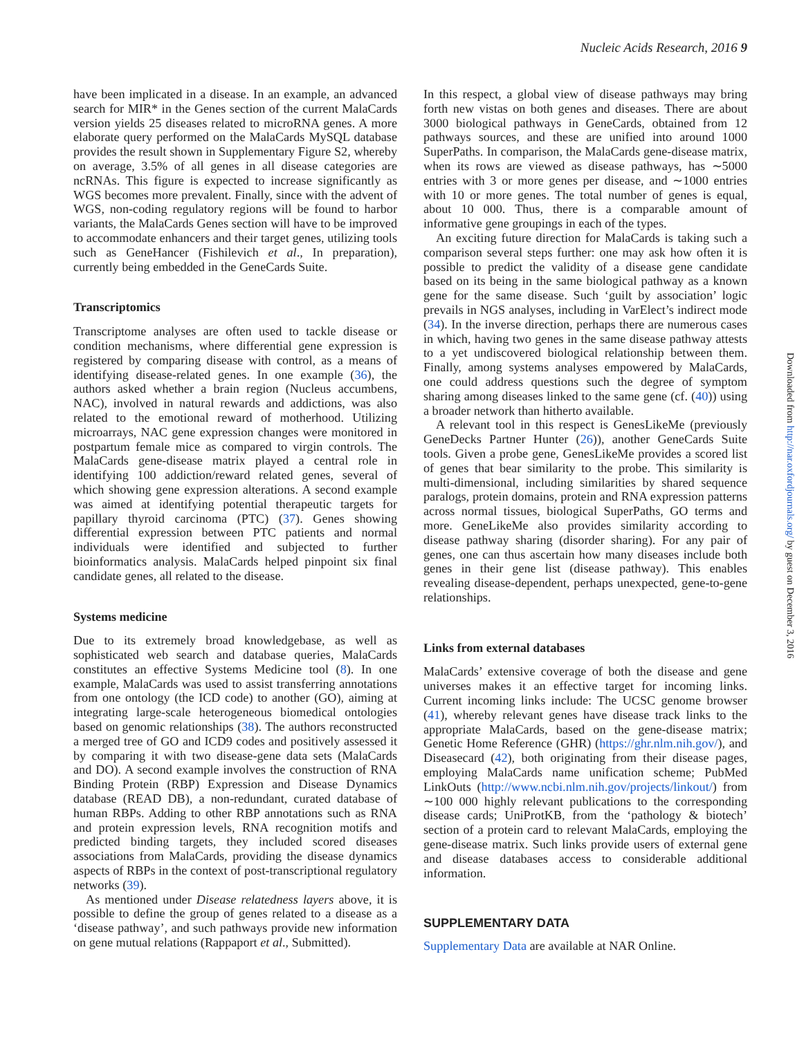Nucleic Acids Research, 2016 9
have been implicated in a disease. In an example, an advanced search for MIR* in the Genes section of the current MalaCards version yields 25 diseases related to microRNA genes. A more elaborate query performed on the MalaCards MySQL database provides the result shown in Supplementary Figure S2, whereby on average, 3.5% of all genes in all disease categories are ncRNAs. This figure is expected to increase significantly as WGS becomes more prevalent. Finally, since with the advent of WGS, non-coding regulatory regions will be found to harbor variants, the MalaCards Genes section will have to be improved to accommodate enhancers and their target genes, utilizing tools such as GeneHancer (Fishilevich et al., In preparation), currently being embedded in the GeneCards Suite.
Transcriptomics
Transcriptome analyses are often used to tackle disease or condition mechanisms, where differential gene expression is registered by comparing disease with control, as a means of identifying disease-related genes. In one example (36), the authors asked whether a brain region (Nucleus accumbens, NAC), involved in natural rewards and addictions, was also related to the emotional reward of motherhood. Utilizing microarrays, NAC gene expression changes were monitored in postpartum female mice as compared to virgin controls. The MalaCards gene-disease matrix played a central role in identifying 100 addiction/reward related genes, several of which showing gene expression alterations. A second example was aimed at identifying potential therapeutic targets for papillary thyroid carcinoma (PTC) (37). Genes showing differential expression between PTC patients and normal individuals were identified and subjected to further bioinformatics analysis. MalaCards helped pinpoint six final candidate genes, all related to the disease.
Systems medicine
Due to its extremely broad knowledgebase, as well as sophisticated web search and database queries, MalaCards constitutes an effective Systems Medicine tool (8). In one example, MalaCards was used to assist transferring annotations from one ontology (the ICD code) to another (GO), aiming at integrating large-scale heterogeneous biomedical ontologies based on genomic relationships (38). The authors reconstructed a merged tree of GO and ICD9 codes and positively assessed it by comparing it with two disease-gene data sets (MalaCards and DO). A second example involves the construction of RNA Binding Protein (RBP) Expression and Disease Dynamics database (READ DB), a non-redundant, curated database of human RBPs. Adding to other RBP annotations such as RNA and protein expression levels, RNA recognition motifs and predicted binding targets, they included scored diseases associations from MalaCards, providing the disease dynamics aspects of RBPs in the context of post-transcriptional regulatory networks (39).
As mentioned under Disease relatedness layers above, it is possible to define the group of genes related to a disease as a ‘disease pathway’, and such pathways provide new information on gene mutual relations (Rappaport et al., Submitted).
In this respect, a global view of disease pathways may bring forth new vistas on both genes and diseases. There are about 3000 biological pathways in GeneCards, obtained from 12 pathways sources, and these are unified into around 1000 SuperPaths. In comparison, the MalaCards gene-disease matrix, when its rows are viewed as disease pathways, has ∼5000 entries with 3 or more genes per disease, and ∼1000 entries with 10 or more genes. The total number of genes is equal, about 10 000. Thus, there is a comparable amount of informative gene groupings in each of the types.
An exciting future direction for MalaCards is taking such a comparison several steps further: one may ask how often it is possible to predict the validity of a disease gene candidate based on its being in the same biological pathway as a known gene for the same disease. Such ‘guilt by association’ logic prevails in NGS analyses, including in VarElect’s indirect mode (34). In the inverse direction, perhaps there are numerous cases in which, having two genes in the same disease pathway attests to a yet undiscovered biological relationship between them. Finally, among systems analyses empowered by MalaCards, one could address questions such the degree of symptom sharing among diseases linked to the same gene (cf. (40)) using a broader network than hitherto available.
A relevant tool in this respect is GenesLikeMe (previously GeneDecks Partner Hunter (26)), another GeneCards Suite tools. Given a probe gene, GenesLikeMe provides a scored list of genes that bear similarity to the probe. This similarity is multi-dimensional, including similarities by shared sequence paralogs, protein domains, protein and RNA expression patterns across normal tissues, biological SuperPaths, GO terms and more. GeneLikeMe also provides similarity according to disease pathway sharing (disorder sharing). For any pair of genes, one can thus ascertain how many diseases include both genes in their gene list (disease pathway). This enables revealing disease-dependent, perhaps unexpected, gene-to-gene relationships.
Links from external databases
MalaCards’ extensive coverage of both the disease and gene universes makes it an effective target for incoming links. Current incoming links include: The UCSC genome browser (41), whereby relevant genes have disease track links to the appropriate MalaCards, based on the gene-disease matrix; Genetic Home Reference (GHR) (https://ghr.nlm.nih.gov/), and Diseasecard (42), both originating from their disease pages, employing MalaCards name unification scheme; PubMed LinkOuts (http://www.ncbi.nlm.nih.gov/projects/linkout/) from ∼100 000 highly relevant publications to the corresponding disease cards; UniProtKB, from the ‘pathology & biotech’ section of a protein card to relevant MalaCards, employing the gene-disease matrix. Such links provide users of external gene and disease databases access to considerable additional information.
SUPPLEMENTARY DATA
Supplementary Data are available at NAR Online.
Downloaded from http://nar.oxfordjournals.org/ by guest on December 3, 2016